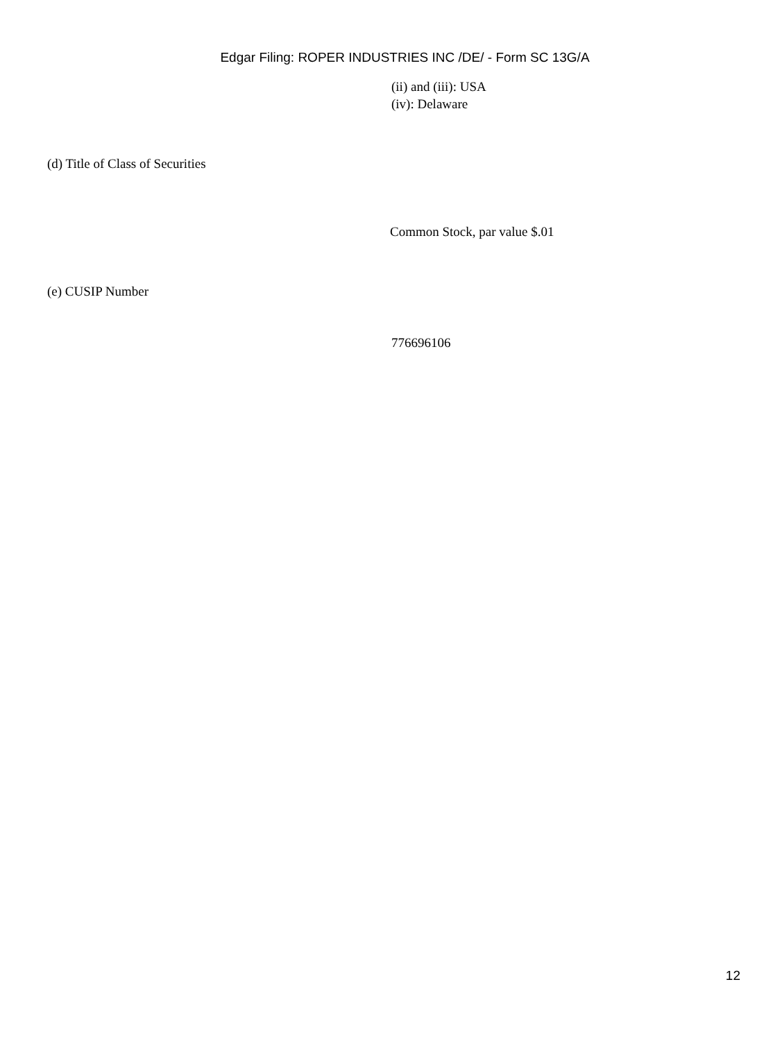Edgar Filing: ROPER INDUSTRIES INC /DE/ - Form SC 13G/A
(ii) and (iii): USA
(iv): Delaware
(d) Title of Class of Securities
Common Stock, par value $.01
(e) CUSIP Number
776696106
12